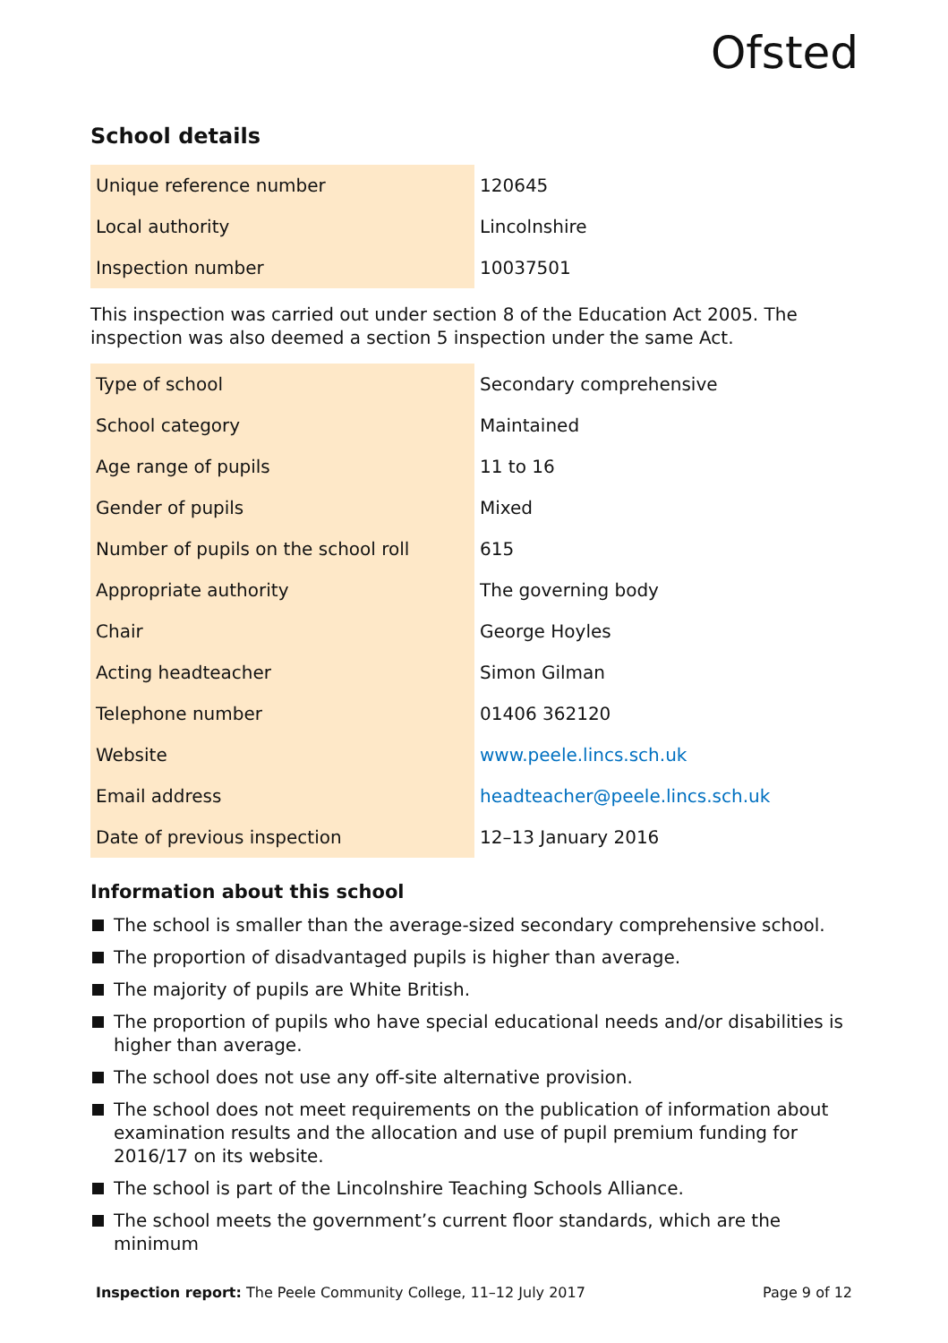Ofsted
School details
| Unique reference number | 120645 |
| Local authority | Lincolnshire |
| Inspection number | 10037501 |
This inspection was carried out under section 8 of the Education Act 2005. The inspection was also deemed a section 5 inspection under the same Act.
| Type of school | Secondary comprehensive |
| School category | Maintained |
| Age range of pupils | 11 to 16 |
| Gender of pupils | Mixed |
| Number of pupils on the school roll | 615 |
| Appropriate authority | The governing body |
| Chair | George Hoyles |
| Acting headteacher | Simon Gilman |
| Telephone number | 01406 362120 |
| Website | www.peele.lincs.sch.uk |
| Email address | headteacher@peele.lincs.sch.uk |
| Date of previous inspection | 12–13 January 2016 |
Information about this school
The school is smaller than the average-sized secondary comprehensive school.
The proportion of disadvantaged pupils is higher than average.
The majority of pupils are White British.
The proportion of pupils who have special educational needs and/or disabilities is higher than average.
The school does not use any off-site alternative provision.
The school does not meet requirements on the publication of information about examination results and the allocation and use of pupil premium funding for 2016/17 on its website.
The school is part of the Lincolnshire Teaching Schools Alliance.
The school meets the government’s current floor standards, which are the minimum
Inspection report: The Peele Community College, 11–12 July 2017 Page 9 of 12